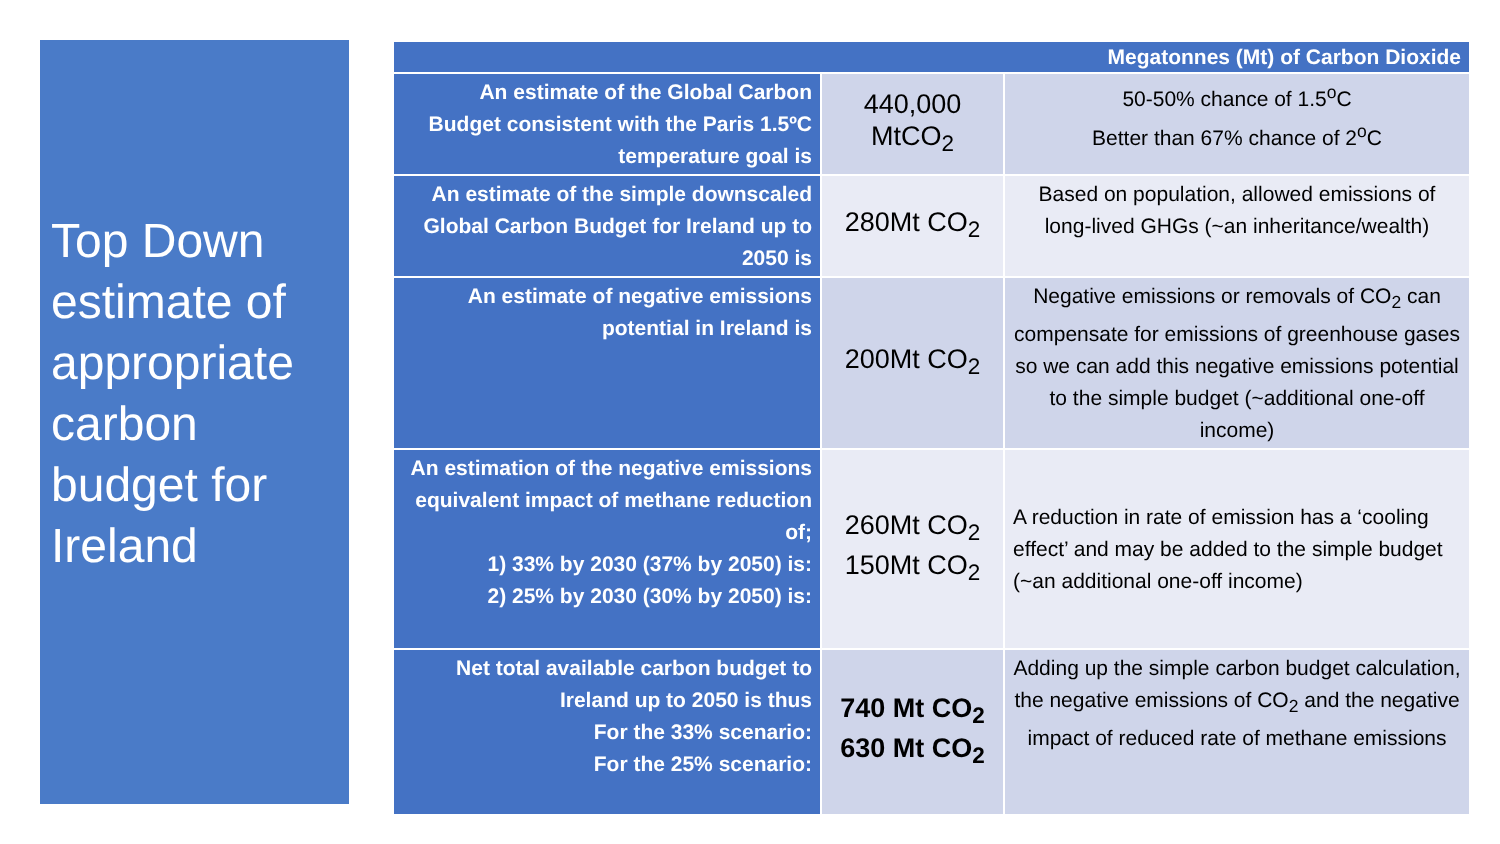Top Down estimate of appropriate carbon budget for Ireland
| Megatonnes (Mt) of Carbon Dioxide | | |
| --- | --- | --- |
| An estimate of the Global Carbon Budget consistent with the Paris 1.5ºC temperature goal is | 440,000 MtCO<sub>2</sub> | 50-50% chance of 1.5<sup>o</sup>C Better than 67% chance of 2<sup>o</sup>C |
| An estimate of the simple downscaled Global Carbon Budget for Ireland up to 2050 is | 280Mt CO<sub>2</sub> | Based on population, allowed emissions of long-lived GHGs (~an inheritance/wealth) |
| An estimate of negative emissions potential in Ireland is | 200Mt CO<sub>2</sub> | Negative emissions or removals of CO<sub>2</sub> can compensate for emissions of greenhouse gases so we can add this negative emissions potential to the simple budget (~additional one-off income) |
| An estimation of the negative emissions equivalent impact of methane reduction of; 1) 33% by 2030 (37% by 2050) is: 2) 25% by 2030 (30% by 2050) is: | 260Mt CO<sub>2</sub> 150Mt CO<sub>2</sub> | A reduction in rate of emission has a ‘cooling effect’ and may be added to the simple budget (~an additional one-off income) |
| Net total available carbon budget to Ireland up to 2050 is thus For the 33% scenario: For the 25% scenario: | 740 Mt CO<sub>2</sub> 630 Mt CO<sub>2</sub> | Adding up the simple carbon budget calculation, the negative emissions of CO<sub>2</sub> and the negative impact of reduced rate of methane emissions |